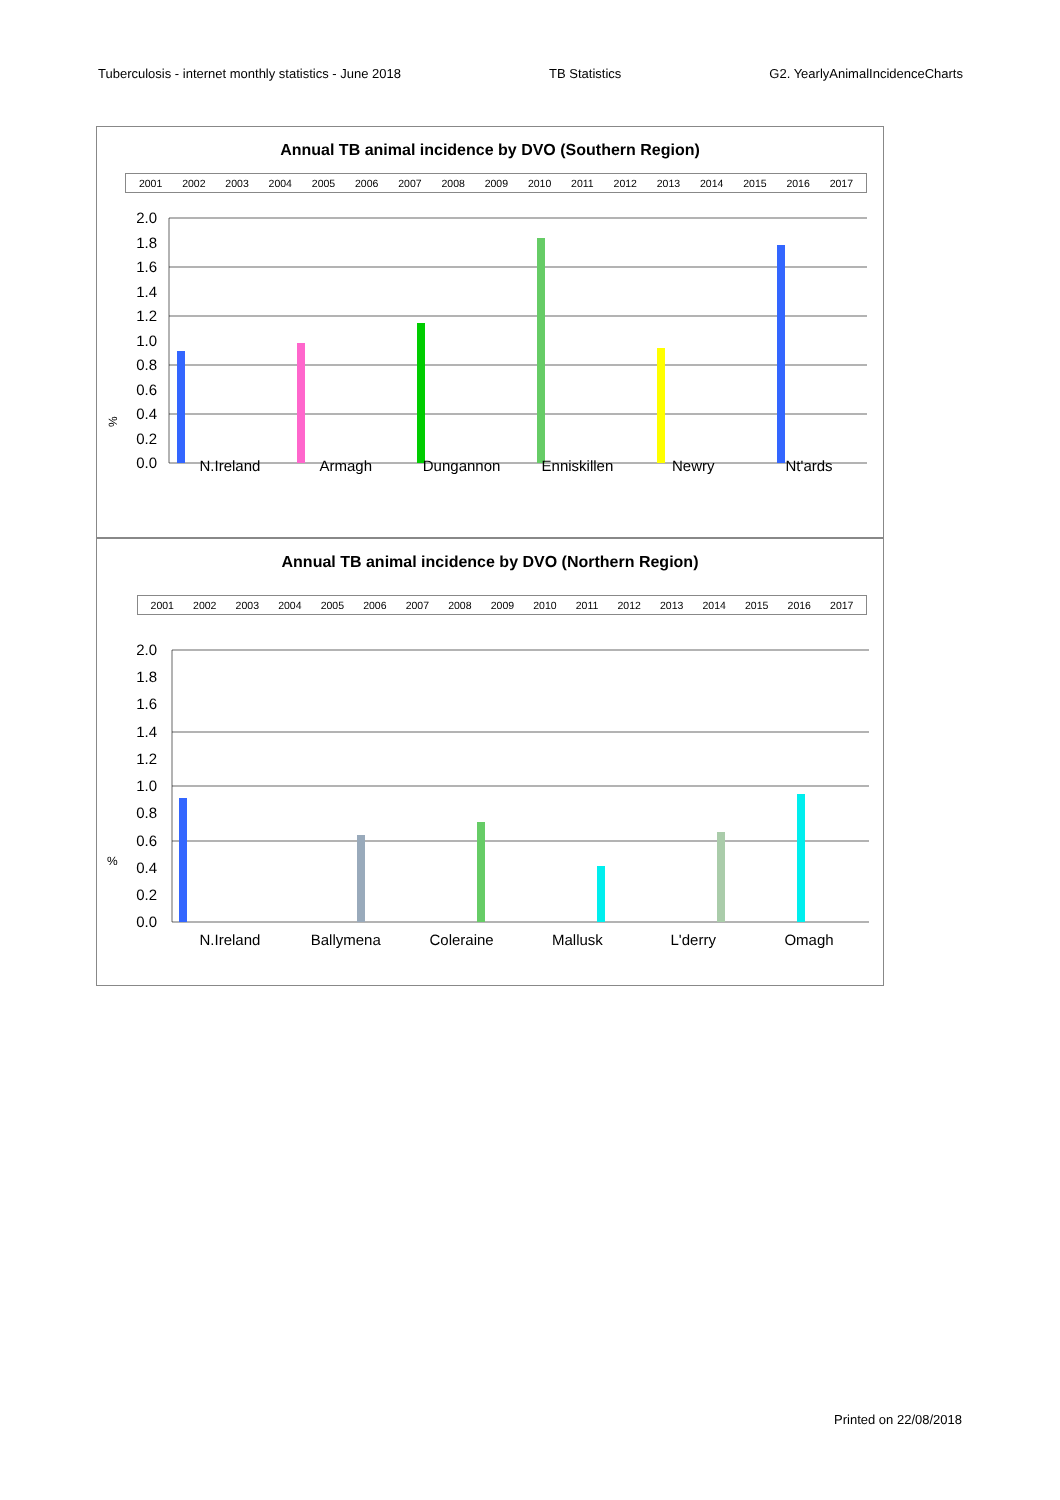Tuberculosis - internet monthly statistics - June 2018 TB Statistics G2. YearlyAnimalIncidenceCharts
Annual TB animal incidence by DVO (Southern Region)
2001 2002 2003 2004 2005 2006 2007 2008 2009 2010 2011 2012 2013 2014 2015 2016 2017
%
2.0
1.8
1.6
1.4
1.2
1.0
0.8
0.6
0.4
0.2
0.0
N.Ireland Armagh Dungannon Enniskillen Newry Nt'ards
Annual TB animal incidence by DVO (Northern Region)
2001 2002 2003 2004 2005 2006 2007 2008 2009 2010 2011 2012 2013 2014 2015 2016 2017
%
2.0
1.8
1.6
1.4
1.2
1.0
0.8
0.6
0.4
0.2
0.0
N.Ireland Ballymena Coleraine Mallusk L'derry Omagh
Printed on 22/08/2018